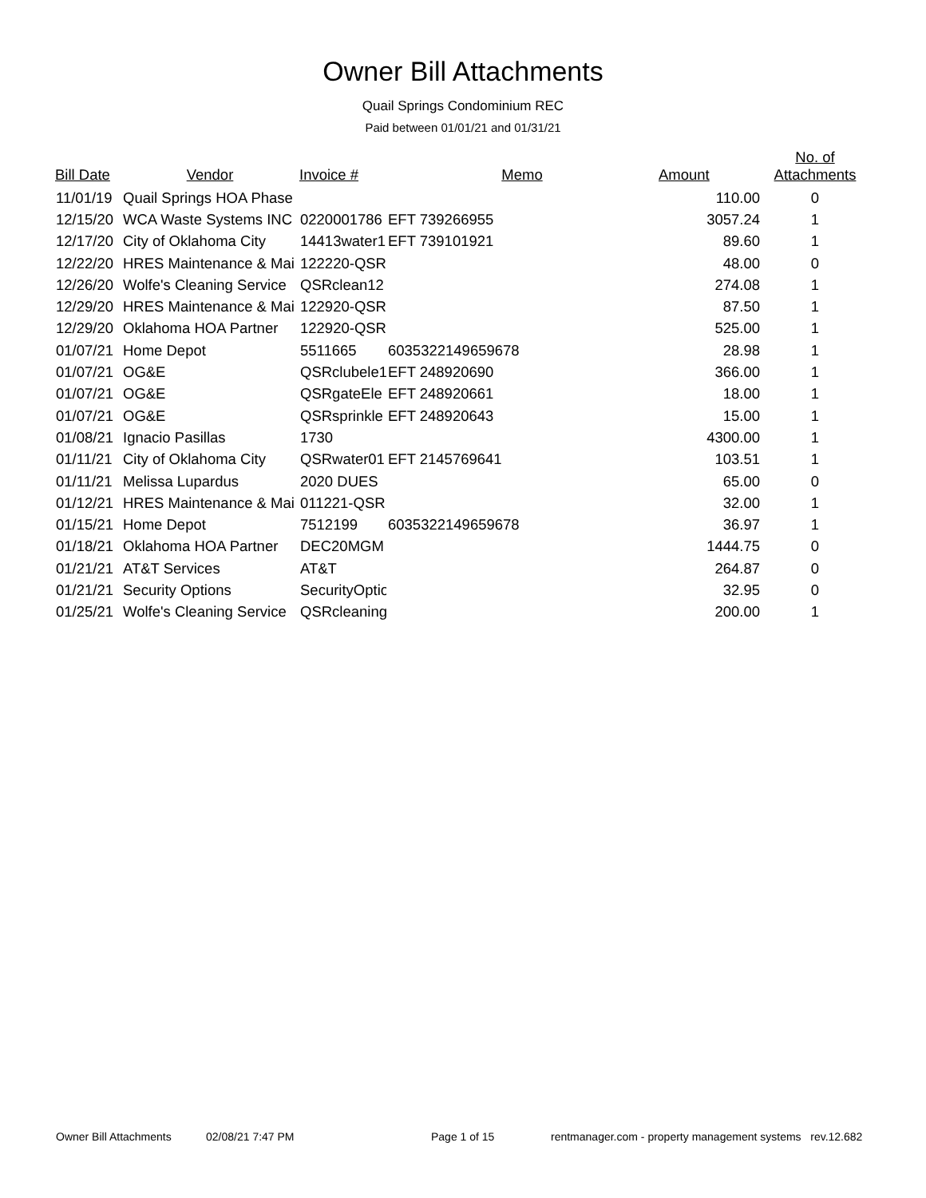Owner Bill Attachments
Quail Springs Condominium REC
Paid between 01/01/21 and 01/31/21
| Bill Date | Vendor | Invoice # | Memo | Amount | No. of Attachments |
| --- | --- | --- | --- | --- | --- |
| 11/01/19 | Quail Springs HOA Phase | | | 110.00 | 0 |
| 12/15/20 | WCA Waste Systems INC | 0220001786 | EFT 739266955 | 3057.24 | 1 |
| 12/17/20 | City of Oklahoma City | 14413water1 | EFT 739101921 | 89.60 | 1 |
| 12/22/20 | HRES Maintenance & Mai | 122220-QSR | | 48.00 | 0 |
| 12/26/20 | Wolfe's Cleaning Service | QSRclean12 | | 274.08 | 1 |
| 12/29/20 | HRES Maintenance & Mai | 122920-QSR | | 87.50 | 1 |
| 12/29/20 | Oklahoma HOA Partner | 122920-QSR | | 525.00 | 1 |
| 01/07/21 | Home Depot | 5511665 | 6035322149659678 | 28.98 | 1 |
| 01/07/21 | OG&E | QSRclubele1 | EFT 248920690 | 366.00 | 1 |
| 01/07/21 | OG&E | QSRgateEle | EFT 248920661 | 18.00 | 1 |
| 01/07/21 | OG&E | QSRsprinkle | EFT 248920643 | 15.00 | 1 |
| 01/08/21 | Ignacio Pasillas | 1730 | | 4300.00 | 1 |
| 01/11/21 | City of Oklahoma City | QSRwater01 | EFT 2145769641 | 103.51 | 1 |
| 01/11/21 | Melissa Lupardus | 2020 DUES | | 65.00 | 0 |
| 01/12/21 | HRES Maintenance & Mai | 011221-QSR | | 32.00 | 1 |
| 01/15/21 | Home Depot | 7512199 | 6035322149659678 | 36.97 | 1 |
| 01/18/21 | Oklahoma HOA Partner | DEC20MGM | | 1444.75 | 0 |
| 01/21/21 | AT&T Services | AT&T | | 264.87 | 0 |
| 01/21/21 | Security Options | SecurityOptio | | 32.95 | 0 |
| 01/25/21 | Wolfe's Cleaning Service | QSRcleaning | | 200.00 | 1 |
Owner Bill Attachments 02/08/21 7:47 PM Page 1 of 15 rentmanager.com - property management systems rev.12.682